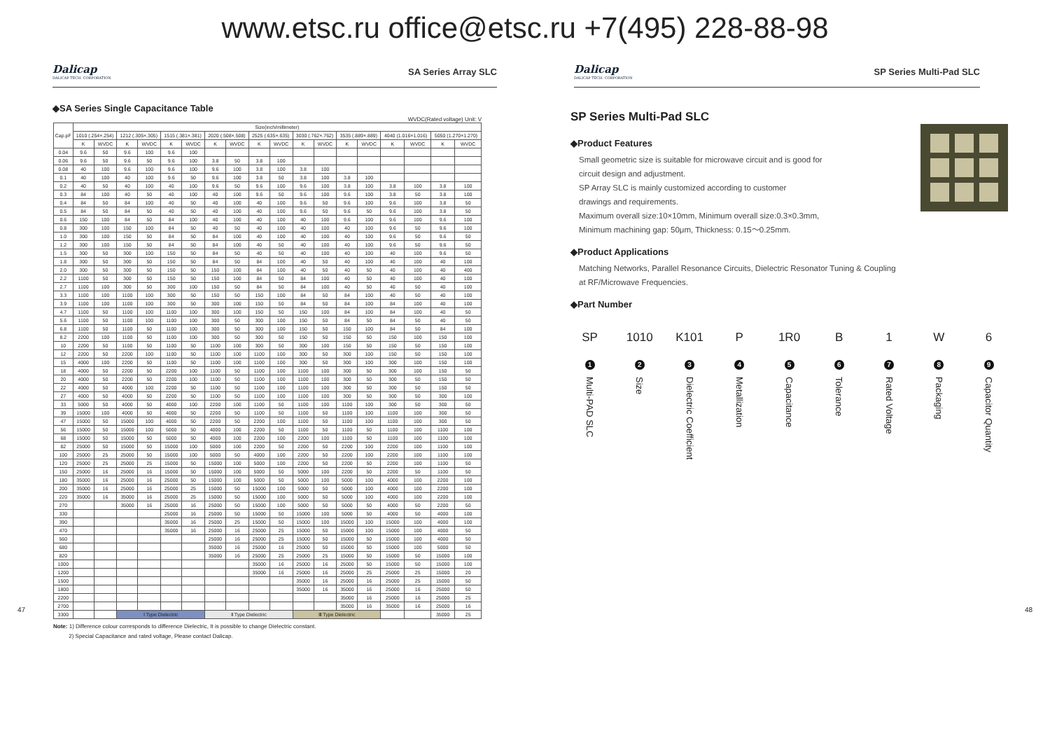www.etsc.ru office@etsc.ru +7(495) 228-88-98
Dalicap
DALICAP TECH. CORPORATION
SA Series Array SLC
◆SA Series Single Capacitance Table
WVDC(Rated voltage) Unit: V
| Cap.pF | Size(inch/millimeter) | | | | | | | | | | | | | | | | | |
| --- | --- | --- | --- | --- | --- | --- | --- | --- | --- | --- | --- | --- | --- | --- | --- | --- | --- | --- |
| | 1010 (.254×.254) | | 1212 (.305×.305) | | 1515 (.381×.381) | | 2020 (.508×.508) | | 2525 (.635×.635) | | 3030 (.762×.762) | | 3535 (.889×.889) | | 4040 (1.016×1.016) | | 5050 (1.270×1.270) | |
| | K | WVDC | K | WVDC | K | WVDC | K | WVDC | K | WVDC | K | WVDC | K | WVDC | K | WVDC | K | WVDC |
| 0.04 | 9.6 | 50 | 9.6 | 100 | 9.6 | 100 | | | | | | | | | | | | |
| 0.06 | 9.6 | 50 | 9.6 | 50 | 9.6 | 100 | 3.8 | 50 | 3.8 | 100 | | | | | | | | |
| 0.08 | 40 | 100 | 9.6 | 100 | 9.6 | 100 | 9.6 | 100 | 3.8 | 100 | 3.8 | 100 | | | | | | |
| 0.1 | 40 | 100 | 40 | 100 | 9.6 | 50 | 9.6 | 100 | 3.8 | 50 | 3.8 | 100 | 3.8 | 100 | | | | |
| 0.2 | 40 | 50 | 40 | 100 | 40 | 100 | 9.6 | 50 | 9.6 | 100 | 9.6 | 100 | 3.8 | 100 | 3.8 | 100 | 3.8 | 100 |
| 0.3 | 84 | 100 | 40 | 50 | 40 | 100 | 40 | 100 | 9.6 | 50 | 9.6 | 100 | 9.6 | 100 | 3.8 | 50 | 3.8 | 100 |
| 0.4 | 84 | 50 | 84 | 100 | 40 | 50 | 40 | 100 | 40 | 100 | 9.6 | 50 | 9.6 | 100 | 9.6 | 100 | 3.8 | 50 |
| 0.5 | 84 | 50 | 84 | 50 | 40 | 50 | 40 | 100 | 40 | 100 | 9.6 | 50 | 9.6 | 50 | 9.6 | 100 | 3.8 | 50 |
| 0.6 | 150 | 100 | 84 | 50 | 84 | 100 | 40 | 100 | 40 | 100 | 40 | 100 | 9.6 | 100 | 9.6 | 100 | 9.6 | 100 |
| 0.8 | 300 | 100 | 150 | 100 | 84 | 50 | 40 | 50 | 40 | 100 | 40 | 100 | 40 | 100 | 9.6 | 50 | 9.6 | 100 |
| 1.0 | 300 | 100 | 150 | 50 | 84 | 50 | 84 | 100 | 40 | 100 | 40 | 100 | 40 | 100 | 9.6 | 50 | 9.6 | 50 |
| 1.2 | 300 | 100 | 150 | 50 | 84 | 50 | 84 | 100 | 40 | 50 | 40 | 100 | 40 | 100 | 9.6 | 50 | 9.6 | 50 |
| 1.5 | 300 | 50 | 300 | 100 | 150 | 50 | 84 | 50 | 40 | 50 | 40 | 100 | 40 | 100 | 40 | 100 | 9.6 | 50 |
| 1.8 | 300 | 50 | 300 | 50 | 150 | 50 | 84 | 50 | 84 | 100 | 40 | 50 | 40 | 100 | 40 | 100 | 40 | 100 |
| 2.0 | 300 | 50 | 300 | 50 | 150 | 50 | 150 | 100 | 84 | 100 | 40 | 50 | 40 | 50 | 40 | 100 | 40 | 400 |
| 2.2 | 1100 | 50 | 300 | 50 | 150 | 50 | 150 | 100 | 84 | 50 | 84 | 100 | 40 | 50 | 40 | 100 | 40 | 100 |
| 2.7 | 1100 | 100 | 300 | 50 | 300 | 100 | 150 | 50 | 84 | 50 | 84 | 100 | 40 | 50 | 40 | 50 | 40 | 100 |
| 3.3 | 1100 | 100 | 1100 | 100 | 300 | 50 | 150 | 50 | 150 | 100 | 84 | 50 | 84 | 100 | 40 | 50 | 40 | 100 |
| 3.9 | 1100 | 100 | 1100 | 100 | 300 | 50 | 300 | 100 | 150 | 50 | 84 | 50 | 84 | 100 | 84 | 100 | 40 | 100 |
| 4.7 | 1100 | 50 | 1100 | 100 | 1100 | 100 | 300 | 100 | 150 | 50 | 150 | 100 | 84 | 100 | 84 | 100 | 40 | 50 |
| 5.6 | 1100 | 50 | 1100 | 100 | 1100 | 100 | 300 | 50 | 300 | 100 | 150 | 50 | 84 | 50 | 84 | 50 | 40 | 50 |
| 6.8 | 1100 | 50 | 1100 | 50 | 1100 | 100 | 300 | 50 | 300 | 100 | 150 | 50 | 150 | 100 | 84 | 50 | 84 | 100 |
| 8.2 | 2200 | 100 | 1100 | 50 | 1100 | 100 | 300 | 50 | 300 | 50 | 150 | 50 | 150 | 50 | 150 | 100 | 150 | 100 |
| 10 | 2200 | 50 | 1100 | 50 | 1100 | 50 | 1100 | 100 | 300 | 50 | 300 | 100 | 150 | 50 | 150 | 50 | 150 | 100 |
| 12 | 2200 | 50 | 2200 | 100 | 1100 | 50 | 1100 | 100 | 1100 | 100 | 300 | 50 | 300 | 100 | 150 | 50 | 150 | 100 |
| 15 | 4000 | 100 | 2200 | 50 | 1100 | 50 | 1100 | 100 | 1100 | 100 | 300 | 50 | 300 | 100 | 300 | 100 | 150 | 100 |
| 18 | 4000 | 50 | 2200 | 50 | 2200 | 100 | 1100 | 50 | 1100 | 100 | 1100 | 100 | 300 | 50 | 300 | 100 | 150 | 50 |
| 20 | 4000 | 50 | 2200 | 50 | 2200 | 100 | 1100 | 50 | 1100 | 100 | 1100 | 100 | 300 | 50 | 300 | 50 | 150 | 50 |
| 22 | 4000 | 50 | 4000 | 100 | 2200 | 50 | 1100 | 50 | 1100 | 100 | 1100 | 100 | 300 | 50 | 300 | 50 | 150 | 50 |
| 27 | 4000 | 50 | 4000 | 50 | 2200 | 50 | 1100 | 50 | 1100 | 100 | 1100 | 100 | 300 | 50 | 300 | 50 | 300 | 100 |
| 33 | 5000 | 50 | 4000 | 50 | 4000 | 100 | 2200 | 100 | 1100 | 50 | 1100 | 100 | 1100 | 100 | 300 | 50 | 300 | 50 |
| 39 | 15000 | 100 | 4000 | 50 | 4000 | 50 | 2200 | 50 | 1100 | 50 | 1100 | 50 | 1100 | 100 | 1100 | 100 | 300 | 50 |
| 47 | 15000 | 50 | 15000 | 100 | 4000 | 50 | 2200 | 50 | 2200 | 100 | 1100 | 50 | 1100 | 100 | 1100 | 100 | 300 | 50 |
| 56 | 15000 | 50 | 15000 | 100 | 5000 | 50 | 4000 | 100 | 2200 | 50 | 1100 | 50 | 1100 | 50 | 1100 | 100 | 1100 | 100 |
| 68 | 15000 | 50 | 15000 | 50 | 5000 | 50 | 4000 | 100 | 2200 | 100 | 2200 | 100 | 1100 | 50 | 1100 | 100 | 1100 | 100 |
| 82 | 25000 | 50 | 15000 | 50 | 15000 | 100 | 5000 | 100 | 2200 | 50 | 2200 | 50 | 2200 | 100 | 2200 | 100 | 1100 | 100 |
| 100 | 25000 | 25 | 25000 | 50 | 15000 | 100 | 5000 | 50 | 4000 | 100 | 2200 | 50 | 2200 | 100 | 2200 | 100 | 1100 | 100 |
| 120 | 25000 | 25 | 25000 | 25 | 15000 | 50 | 15000 | 100 | 5000 | 100 | 2200 | 50 | 2200 | 50 | 2200 | 100 | 1100 | 50 |
| 150 | 25000 | 16 | 25000 | 16 | 15000 | 50 | 15000 | 100 | 5000 | 50 | 5000 | 100 | 2200 | 50 | 2200 | 50 | 1100 | 50 |
| 180 | 35000 | 16 | 25000 | 16 | 25000 | 50 | 15000 | 100 | 5000 | 50 | 5000 | 100 | 5000 | 100 | 4000 | 100 | 2200 | 100 |
| 200 | 35000 | 16 | 25000 | 16 | 25000 | 25 | 15000 | 50 | 15000 | 100 | 5000 | 50 | 5000 | 100 | 4000 | 100 | 2200 | 100 |
| 220 | 35000 | 16 | 35000 | 16 | 25000 | 25 | 15000 | 50 | 15000 | 100 | 5000 | 50 | 5000 | 100 | 4000 | 100 | 2200 | 100 |
| 270 | | | 35000 | 16 | 25000 | 16 | 25000 | 50 | 15000 | 100 | 5000 | 50 | 5000 | 50 | 4000 | 50 | 2200 | 50 |
| 330 | | | | | 25000 | 16 | 25000 | 50 | 15000 | 50 | 15000 | 100 | 5000 | 50 | 4000 | 50 | 4000 | 100 |
| 390 | | | | | 35000 | 16 | 25000 | 25 | 15000 | 50 | 15000 | 100 | 15000 | 100 | 15000 | 100 | 4000 | 100 |
| 470 | | | | | 35000 | 16 | 25000 | 16 | 25000 | 25 | 15000 | 50 | 15000 | 100 | 15000 | 100 | 4000 | 50 |
| 560 | | | | | | | 25000 | 16 | 25000 | 25 | 15000 | 50 | 15000 | 50 | 15000 | 100 | 4000 | 50 |
| 680 | | | | | | | 35000 | 16 | 25000 | 16 | 25000 | 50 | 15000 | 50 | 15000 | 100 | 5000 | 50 |
| 820 | | | | | | | 35000 | 16 | 25000 | 25 | 25000 | 25 | 15000 | 50 | 15000 | 50 | 15000 | 100 |
| 1000 | | | | | | | | | 35000 | 16 | 25000 | 16 | 25000 | 50 | 15000 | 50 | 15000 | 100 |
| 1200 | | | | | | | | | 35000 | 16 | 25000 | 16 | 25000 | 25 | 25000 | 25 | 15000 | 20 |
| 1500 | | | | | | | | | | | 35000 | 16 | 25000 | 16 | 25000 | 25 | 15000 | 50 |
| 1800 | | | | | | | | | | | 35000 | 16 | 35000 | 16 | 25000 | 16 | 25000 | 50 |
| 2200 | | | | | | | | | | | | | 35000 | 16 | 25000 | 16 | 25000 | 25 |
| 2700 | | | | | | | | | | | | | 35000 | 16 | 35000 | 16 | 25000 | 16 |
| 3300 | | | Ⅰ Type Dielectric | | | | Ⅱ Type Dielectric | | | | Ⅲ Type Dielectric | | | | | | 35000 | 25 |
Note: 1) Difference colour corresponds to difference Dielectric, It is possible to change Dielectric constant.
2) Special Capacitance and rated voltage, Please contact Dalicap.
47
Dalicap
DALICAP TECH. CORPORATION
SP Series Multi-Pad SLC
SP Series Multi-Pad SLC
◆Product Features
Small geometric size is suitable for microwave circuit and is good for
circuit design and adjustment.
SP Array SLC is mainly customized according to customer
drawings and requirements.
Maximum overall size:10×10mm, Minimum overall size:0.3×0.3mm,
Minimum machining gap: 50μm, Thickness: 0.15～0.25mm.
◆Product Applications
Matching Networks, Parallel Resonance Circuits, Dielectric Resonator Tuning & Coupling
at RF/Microwave Frequencies.
◆Part Number
SP
1
Multi-PAD SLC
1010
2
Size
K101
3
Dielectric Coefficient
P
4
Metallization
1R0
5
Capacitance
B
6
Tolerance
1
7
Rated Voltage
W
8
Packaging
6
9
Capacitor Quantity
48